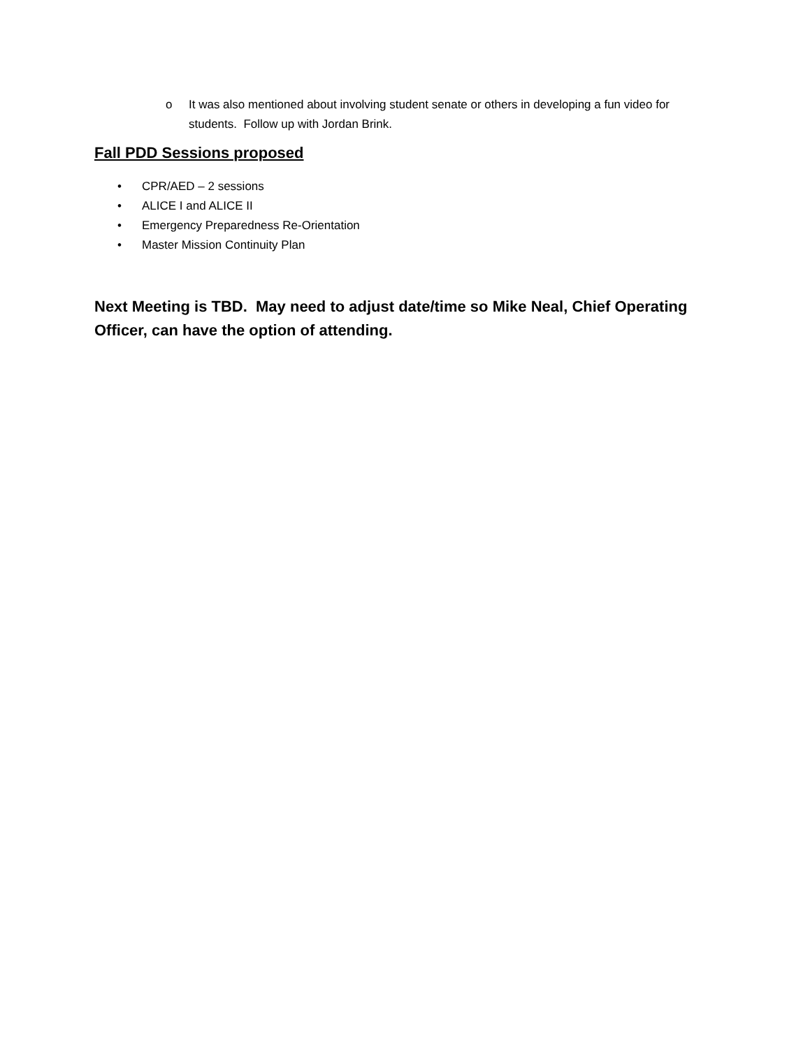o
It was also mentioned about involving student senate or others in developing a fun video for students. Follow up with Jordan Brink.
Fall PDD Sessions proposed
• CPR/AED – 2 sessions
• ALICE I and ALICE II
• Emergency Preparedness Re-Orientation
• Master Mission Continuity Plan
Next Meeting is TBD. May need to adjust date/time so Mike Neal, Chief Operating Officer, can have the option of attending.